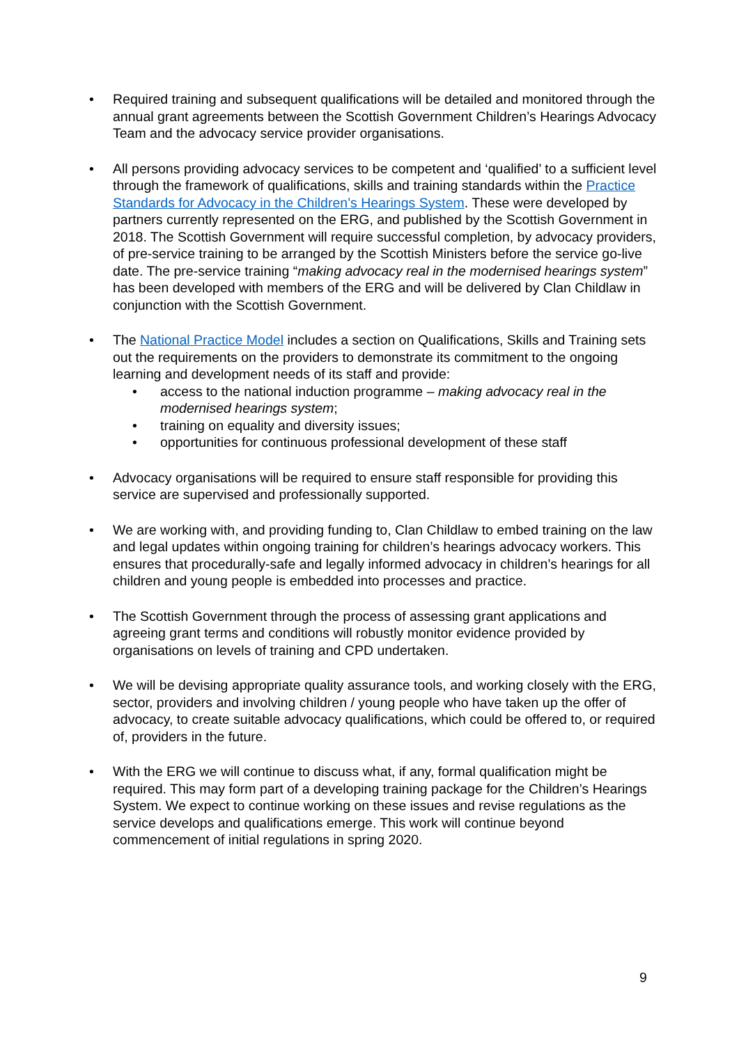• Required training and subsequent qualifications will be detailed and monitored through the annual grant agreements between the Scottish Government Children’s Hearings Advocacy Team and the advocacy service provider organisations.
• All persons providing advocacy services to be competent and ‘qualified’ to a sufficient level through the framework of qualifications, skills and training standards within the Practice Standards for Advocacy in the Children’s Hearings System. These were developed by partners currently represented on the ERG, and published by the Scottish Government in 2018. The Scottish Government will require successful completion, by advocacy providers, of pre-service training to be arranged by the Scottish Ministers before the service go-live date. The pre-service training “making advocacy real in the modernised hearings system” has been developed with members of the ERG and will be delivered by Clan Childlaw in conjunction with the Scottish Government.
• The National Practice Model includes a section on Qualifications, Skills and Training sets out the requirements on the providers to demonstrate its commitment to the ongoing learning and development needs of its staff and provide:
• access to the national induction programme – making advocacy real in the modernised hearings system;
• training on equality and diversity issues;
• opportunities for continuous professional development of these staff
• Advocacy organisations will be required to ensure staff responsible for providing this service are supervised and professionally supported.
• We are working with, and providing funding to, Clan Childlaw to embed training on the law and legal updates within ongoing training for children’s hearings advocacy workers. This ensures that procedurally-safe and legally informed advocacy in children’s hearings for all children and young people is embedded into processes and practice.
• The Scottish Government through the process of assessing grant applications and agreeing grant terms and conditions will robustly monitor evidence provided by organisations on levels of training and CPD undertaken.
• We will be devising appropriate quality assurance tools, and working closely with the ERG, sector, providers and involving children / young people who have taken up the offer of advocacy, to create suitable advocacy qualifications, which could be offered to, or required of, providers in the future.
• With the ERG we will continue to discuss what, if any, formal qualification might be required. This may form part of a developing training package for the Children’s Hearings System. We expect to continue working on these issues and revise regulations as the service develops and qualifications emerge. This work will continue beyond commencement of initial regulations in spring 2020.
9